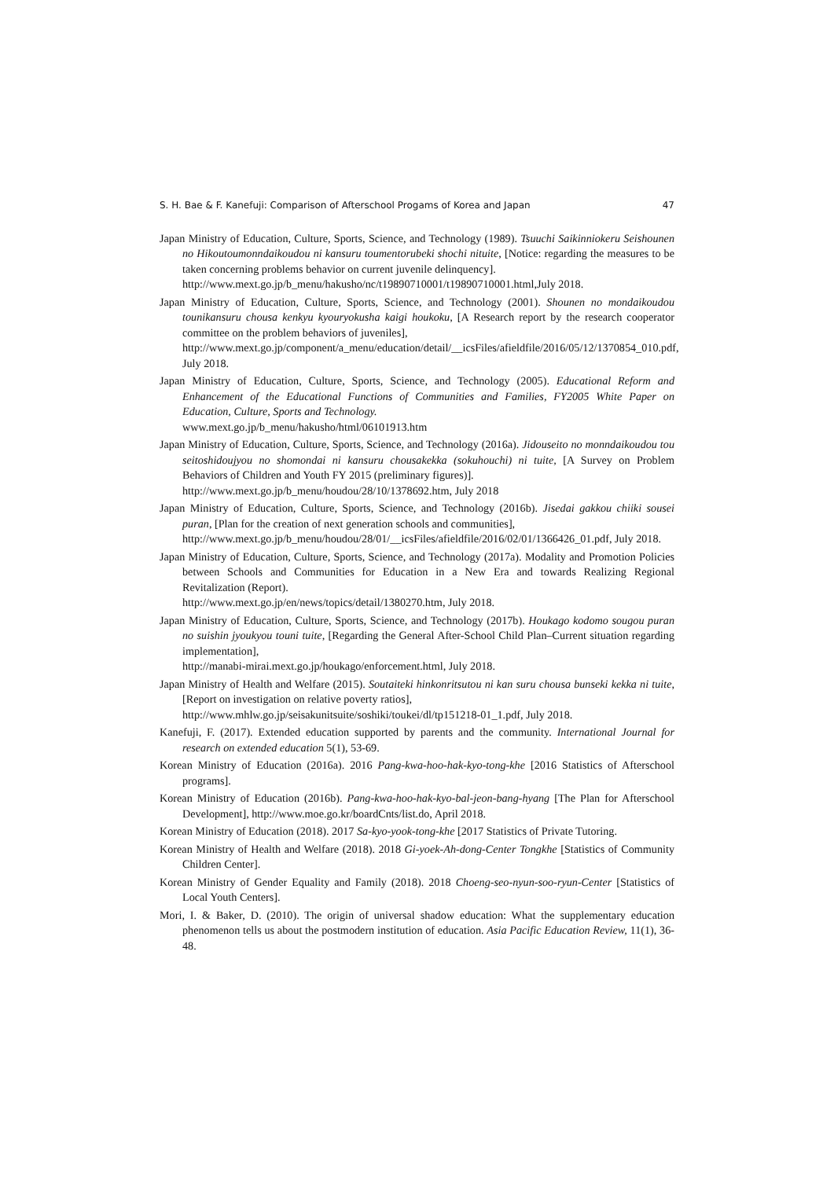S. H. Bae & F. Kanefuji: Comparison of Afterschool Progams of Korea and Japan 47
Japan Ministry of Education, Culture, Sports, Science, and Technology (1989). Tsuuchi Saikinniokeru Seishounen no Hikoutoumonndaikoudou ni kansuru toumentorubeki shochi nituite, [Notice: regarding the measures to be taken concerning problems behavior on current juvenile delinquency].
http://www.mext.go.jp/b_menu/hakusho/nc/t19890710001/t19890710001.html,July 2018.
Japan Ministry of Education, Culture, Sports, Science, and Technology (2001). Shounen no mondaikoudou tounikansuru chousa kenkyu kyouryokusha kaigi houkoku, [A Research report by the research cooperator committee on the problem behaviors of juveniles],
http://www.mext.go.jp/component/a_menu/education/detail/__icsFiles/afieldfile/2016/05/12/1370854_010.pdf, July 2018.
Japan Ministry of Education, Culture, Sports, Science, and Technology (2005). Educational Reform and Enhancement of the Educational Functions of Communities and Families, FY2005 White Paper on Education, Culture, Sports and Technology.
www.mext.go.jp/b_menu/hakusho/html/06101913.htm
Japan Ministry of Education, Culture, Sports, Science, and Technology (2016a). Jidouseito no monndaikoudou tou seitoshidoujyou no shomondai ni kansuru chousakekka (sokuhouchi) ni tuite, [A Survey on Problem Behaviors of Children and Youth FY 2015 (preliminary figures)].
http://www.mext.go.jp/b_menu/houdou/28/10/1378692.htm, July 2018
Japan Ministry of Education, Culture, Sports, Science, and Technology (2016b). Jisedai gakkou chiiki sousei puran, [Plan for the creation of next generation schools and communities],
http://www.mext.go.jp/b_menu/houdou/28/01/__icsFiles/afieldfile/2016/02/01/1366426_01.pdf, July 2018.
Japan Ministry of Education, Culture, Sports, Science, and Technology (2017a). Modality and Promotion Policies between Schools and Communities for Education in a New Era and towards Realizing Regional Revitalization (Report).
http://www.mext.go.jp/en/news/topics/detail/1380270.htm, July 2018.
Japan Ministry of Education, Culture, Sports, Science, and Technology (2017b). Houkago kodomo sougou puran no suishin jyoukyou touni tuite, [Regarding the General After-School Child Plan–Current situation regarding implementation],
http://manabi-mirai.mext.go.jp/houkago/enforcement.html, July 2018.
Japan Ministry of Health and Welfare (2015). Soutaiteki hinkonritsutou ni kan suru chousa bunseki kekka ni tuite, [Report on investigation on relative poverty ratios],
http://www.mhlw.go.jp/seisakunitsuite/soshiki/toukei/dl/tp151218-01_1.pdf, July 2018.
Kanefuji, F. (2017). Extended education supported by parents and the community. International Journal for research on extended education 5(1), 53-69.
Korean Ministry of Education (2016a). 2016 Pang-kwa-hoo-hak-kyo-tong-khe [2016 Statistics of Afterschool programs].
Korean Ministry of Education (2016b). Pang-kwa-hoo-hak-kyo-bal-jeon-bang-hyang [The Plan for Afterschool Development], http://www.moe.go.kr/boardCnts/list.do, April 2018.
Korean Ministry of Education (2018). 2017 Sa-kyo-yook-tong-khe [2017 Statistics of Private Tutoring.
Korean Ministry of Health and Welfare (2018). 2018 Gi-yoek-Ah-dong-Center Tongkhe [Statistics of Community Children Center].
Korean Ministry of Gender Equality and Family (2018). 2018 Choeng-seo-nyun-soo-ryun-Center [Statistics of Local Youth Centers].
Mori, I. & Baker, D. (2010). The origin of universal shadow education: What the supplementary education phenomenon tells us about the postmodern institution of education. Asia Pacific Education Review, 11(1), 36-48.